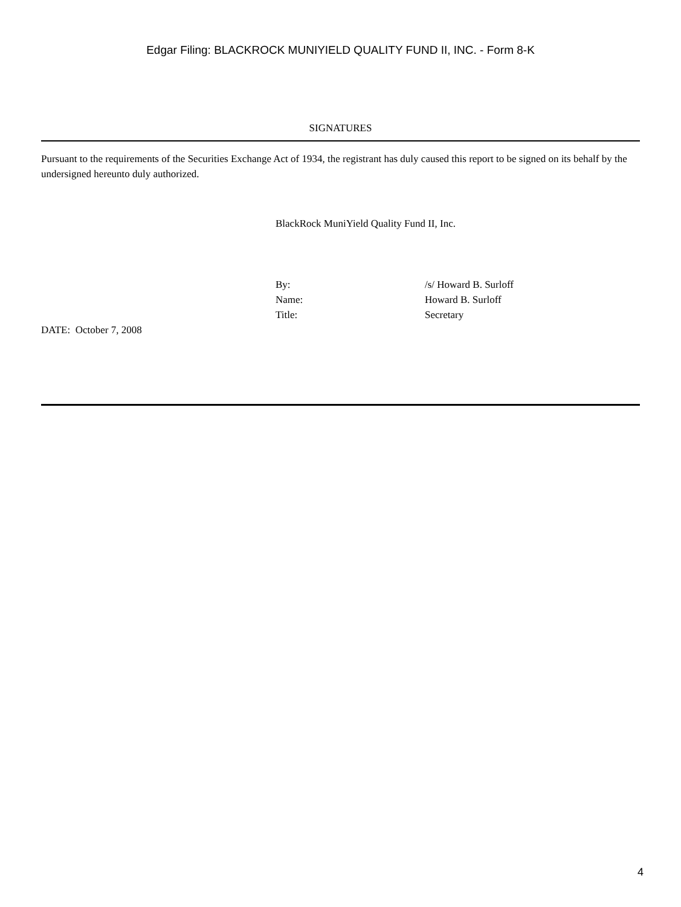Edgar Filing: BLACKROCK MUNIYIELD QUALITY FUND II, INC. - Form 8-K
SIGNATURES
Pursuant to the requirements of the Securities Exchange Act of 1934, the registrant has duly caused this report to be signed on its behalf by the undersigned hereunto duly authorized.
BlackRock MuniYield Quality Fund II, Inc.
By: /s/ Howard B. Surloff
Name: Howard B. Surloff
Title: Secretary
DATE: October 7, 2008
4